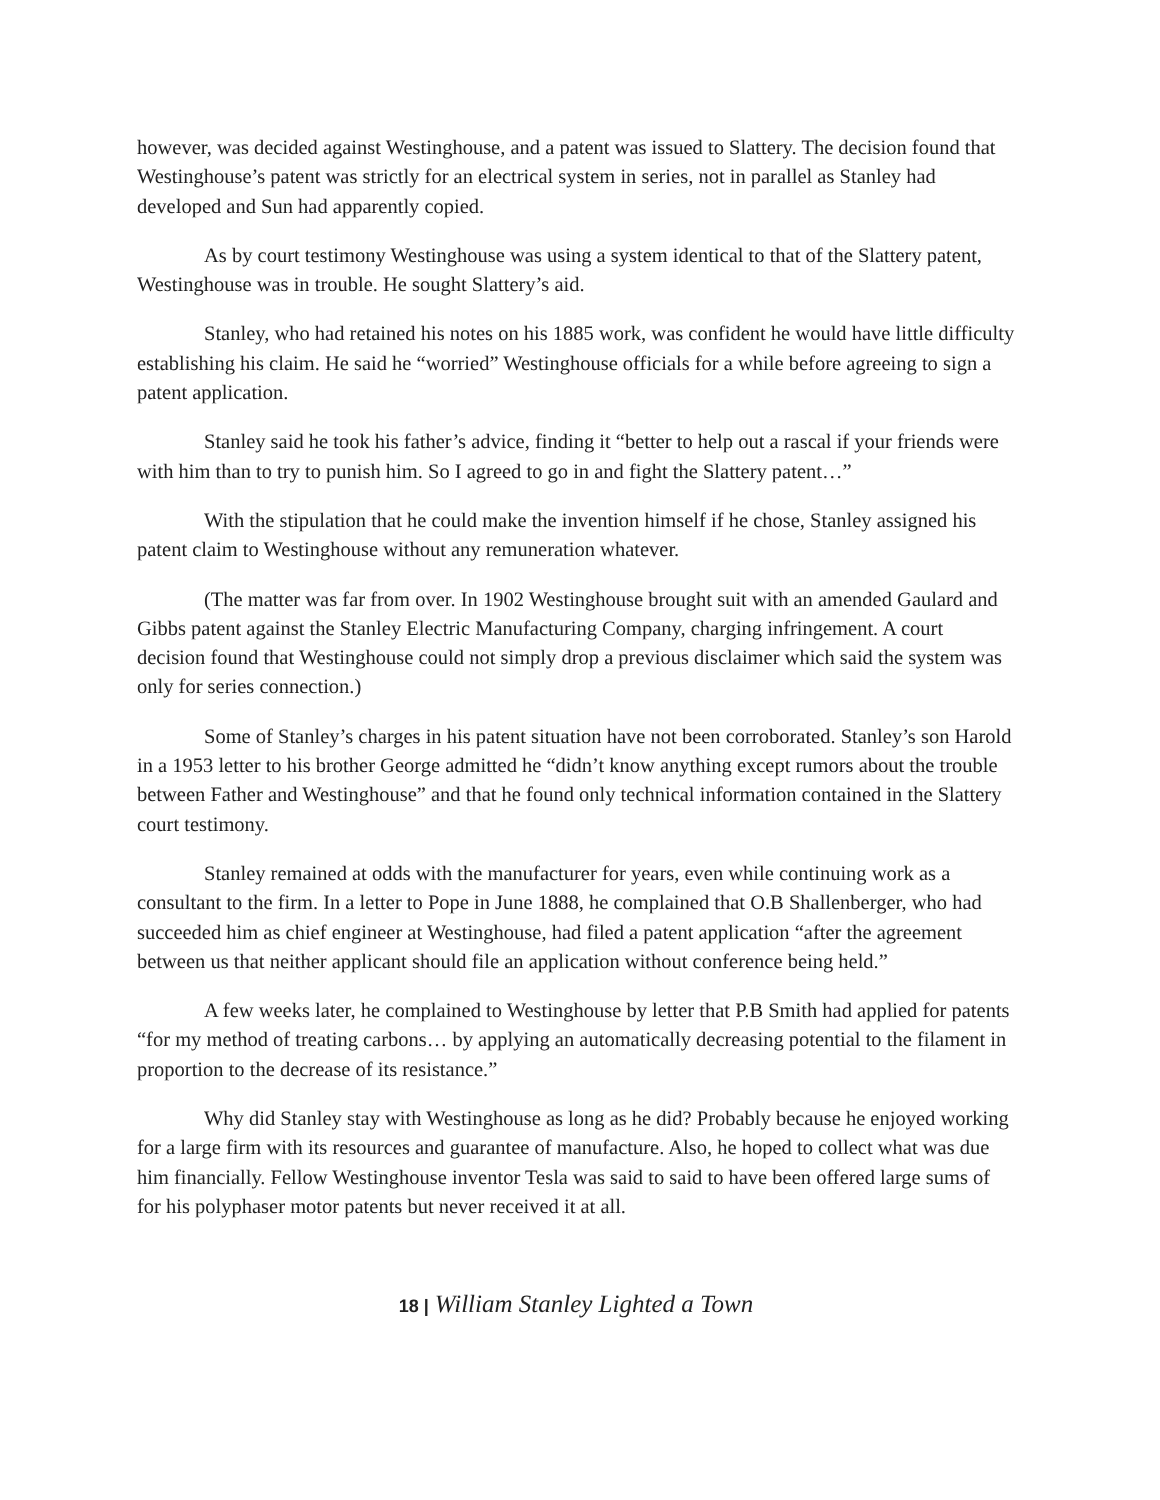however, was decided against Westinghouse, and a patent was issued to Slattery. The decision found that Westinghouse’s patent was strictly for an electrical system in series, not in parallel as Stanley had developed and Sun had apparently copied.
As by court testimony Westinghouse was using a system identical to that of the Slattery patent, Westinghouse was in trouble. He sought Slattery’s aid.
Stanley, who had retained his notes on his 1885 work, was confident he would have little difficulty establishing his claim. He said he “worried” Westinghouse officials for a while before agreeing to sign a patent application.
Stanley said he took his father’s advice, finding it “better to help out a rascal if your friends were with him than to try to punish him. So I agreed to go in and fight the Slattery patent…”
With the stipulation that he could make the invention himself if he chose, Stanley assigned his patent claim to Westinghouse without any remuneration whatever.
(The matter was far from over. In 1902 Westinghouse brought suit with an amended Gaulard and Gibbs patent against the Stanley Electric Manufacturing Company, charging infringement. A court decision found that Westinghouse could not simply drop a previous disclaimer which said the system was only for series connection.)
Some of Stanley’s charges in his patent situation have not been corroborated. Stanley’s son Harold in a 1953 letter to his brother George admitted he “didn’t know anything except rumors about the trouble between Father and Westinghouse” and that he found only technical information contained in the Slattery court testimony.
Stanley remained at odds with the manufacturer for years, even while continuing work as a consultant to the firm. In a letter to Pope in June 1888, he complained that O.B Shallenberger, who had succeeded him as chief engineer at Westinghouse, had filed a patent application “after the agreement between us that neither applicant should file an application without conference being held.”
A few weeks later, he complained to Westinghouse by letter that P.B Smith had applied for patents “for my method of treating carbons… by applying an automatically decreasing potential to the filament in proportion to the decrease of its resistance.”
Why did Stanley stay with Westinghouse as long as he did? Probably because he enjoyed working for a large firm with its resources and guarantee of manufacture. Also, he hoped to collect what was due him financially. Fellow Westinghouse inventor Tesla was said to said to have been offered large sums of for his polyphaser motor patents but never received it at all.
18 | William Stanley Lighted a Town